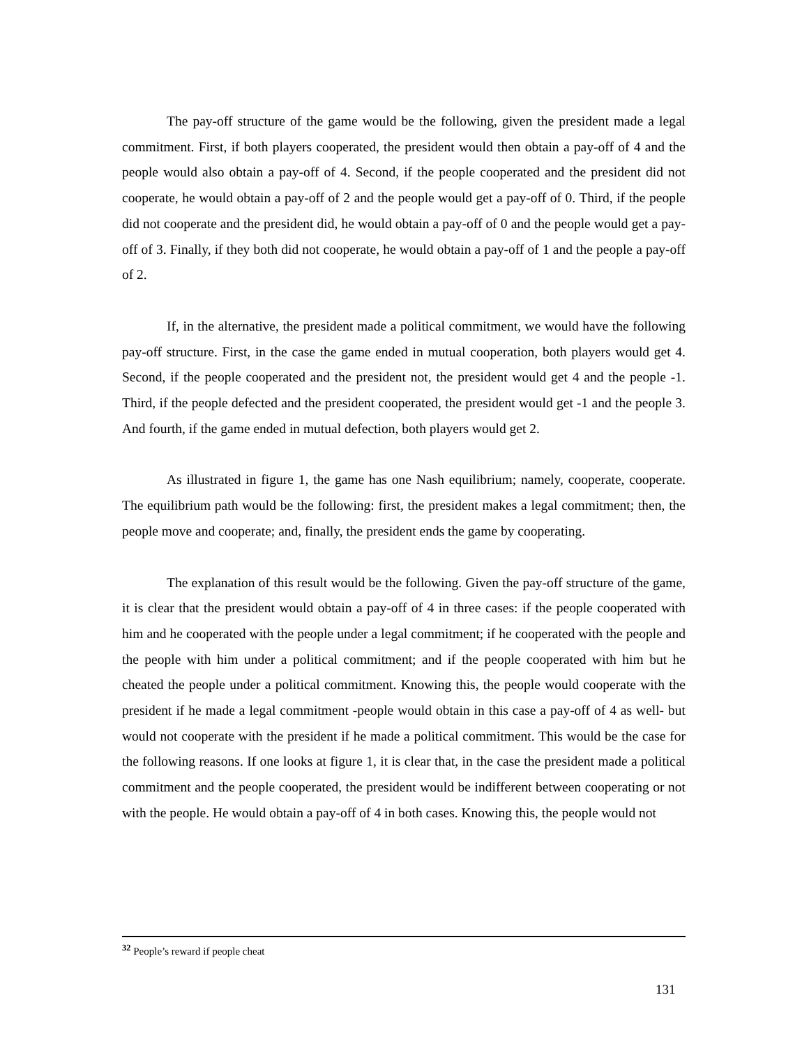The pay-off structure of the game would be the following, given the president made a legal commitment. First, if both players cooperated, the president would then obtain a pay-off of 4 and the people would also obtain a pay-off of 4. Second, if the people cooperated and the president did not cooperate, he would obtain a pay-off of 2 and the people would get a pay-off of 0. Third, if the people did not cooperate and the president did, he would obtain a pay-off of 0 and the people would get a pay-off of 3. Finally, if they both did not cooperate, he would obtain a pay-off of 1 and the people a pay-off of 2.
If, in the alternative, the president made a political commitment, we would have the following pay-off structure. First, in the case the game ended in mutual cooperation, both players would get 4. Second, if the people cooperated and the president not, the president would get 4 and the people -1. Third, if the people defected and the president cooperated, the president would get -1 and the people 3. And fourth, if the game ended in mutual defection, both players would get 2.
As illustrated in figure 1, the game has one Nash equilibrium; namely, cooperate, cooperate. The equilibrium path would be the following: first, the president makes a legal commitment; then, the people move and cooperate; and, finally, the president ends the game by cooperating.
The explanation of this result would be the following. Given the pay-off structure of the game, it is clear that the president would obtain a pay-off of 4 in three cases: if the people cooperated with him and he cooperated with the people under a legal commitment; if he cooperated with the people and the people with him under a political commitment; and if the people cooperated with him but he cheated the people under a political commitment. Knowing this, the people would cooperate with the president if he made a legal commitment -people would obtain in this case a pay-off of 4 as well- but would not cooperate with the president if he made a political commitment. This would be the case for the following reasons. If one looks at figure 1, it is clear that, in the case the president made a political commitment and the people cooperated, the president would be indifferent between cooperating or not with the people. He would obtain a pay-off of 4 in both cases. Knowing this, the people would not
<sup>32</sup> People’s reward if people cheat
131